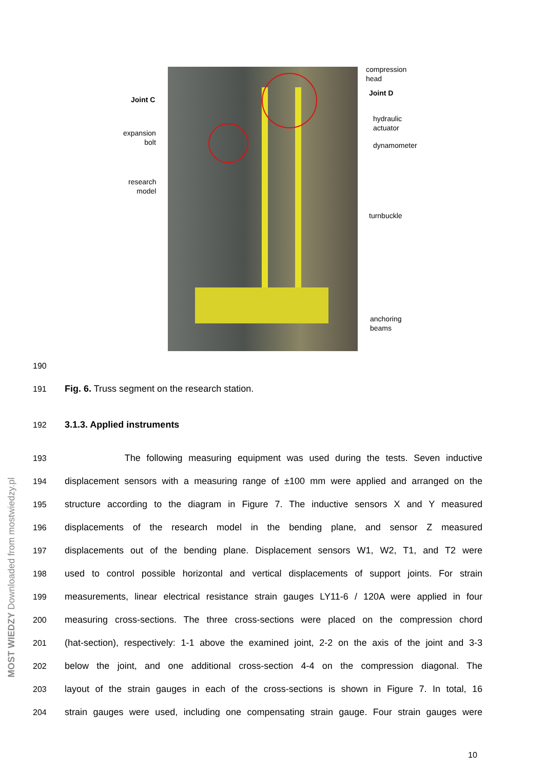compression
head
Joint C
Joint D
hydraulic
actuator
expansion
bolt
dynamometer
research
model
turnbuckle
anchoring
beams
190
191 Fig. 6. Truss segment on the research station.
192 3.1.3. Applied instruments
193 The following measuring equipment was used during the tests. Seven inductive
194 displacement sensors with a measuring range of ±100 mm were applied and arranged on the
195 structure according to the diagram in Figure 7. The inductive sensors X and Y measured
196 displacements of the research model in the bending plane, and sensor Z measured
197 displacements out of the bending plane. Displacement sensors W1, W2, T1, and T2 were
198 used to control possible horizontal and vertical displacements of support joints. For strain
199 measurements, linear electrical resistance strain gauges LY11-6 / 120A were applied in four
200 measuring cross-sections. The three cross-sections were placed on the compression chord
201 (hat-section), respectively: 1-1 above the examined joint, 2-2 on the axis of the joint and 3-3
202 below the joint, and one additional cross-section 4-4 on the compression diagonal. The
203 layout of the strain gauges in each of the cross-sections is shown in Figure 7. In total, 16
204 strain gauges were used, including one compensating strain gauge. Four strain gauges were
10
MOST WIEDZY Downloaded from mostwiedzy.pl